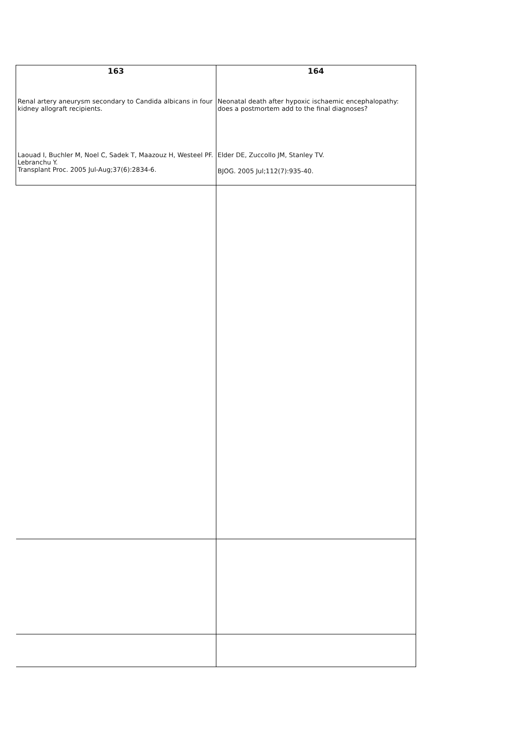| 163 | 164 |
| --- | --- |
| Renal artery aneurysm secondary to Candida albicans in four kidney allograft recipients. Laouad I, Buchler M, Noel C, Sadek T, Maazouz H, Westeel PF. Lebranchu Y. Transplant Proc. 2005 Jul-Aug;37(6):2834-6. | Neonatal death after hypoxic ischaemic encephalopathy: does a postmortem add to the final diagnoses? Elder DE, Zuccollo JM, Stanley TV. BJOG. 2005 Jul;112(7):935-40. |